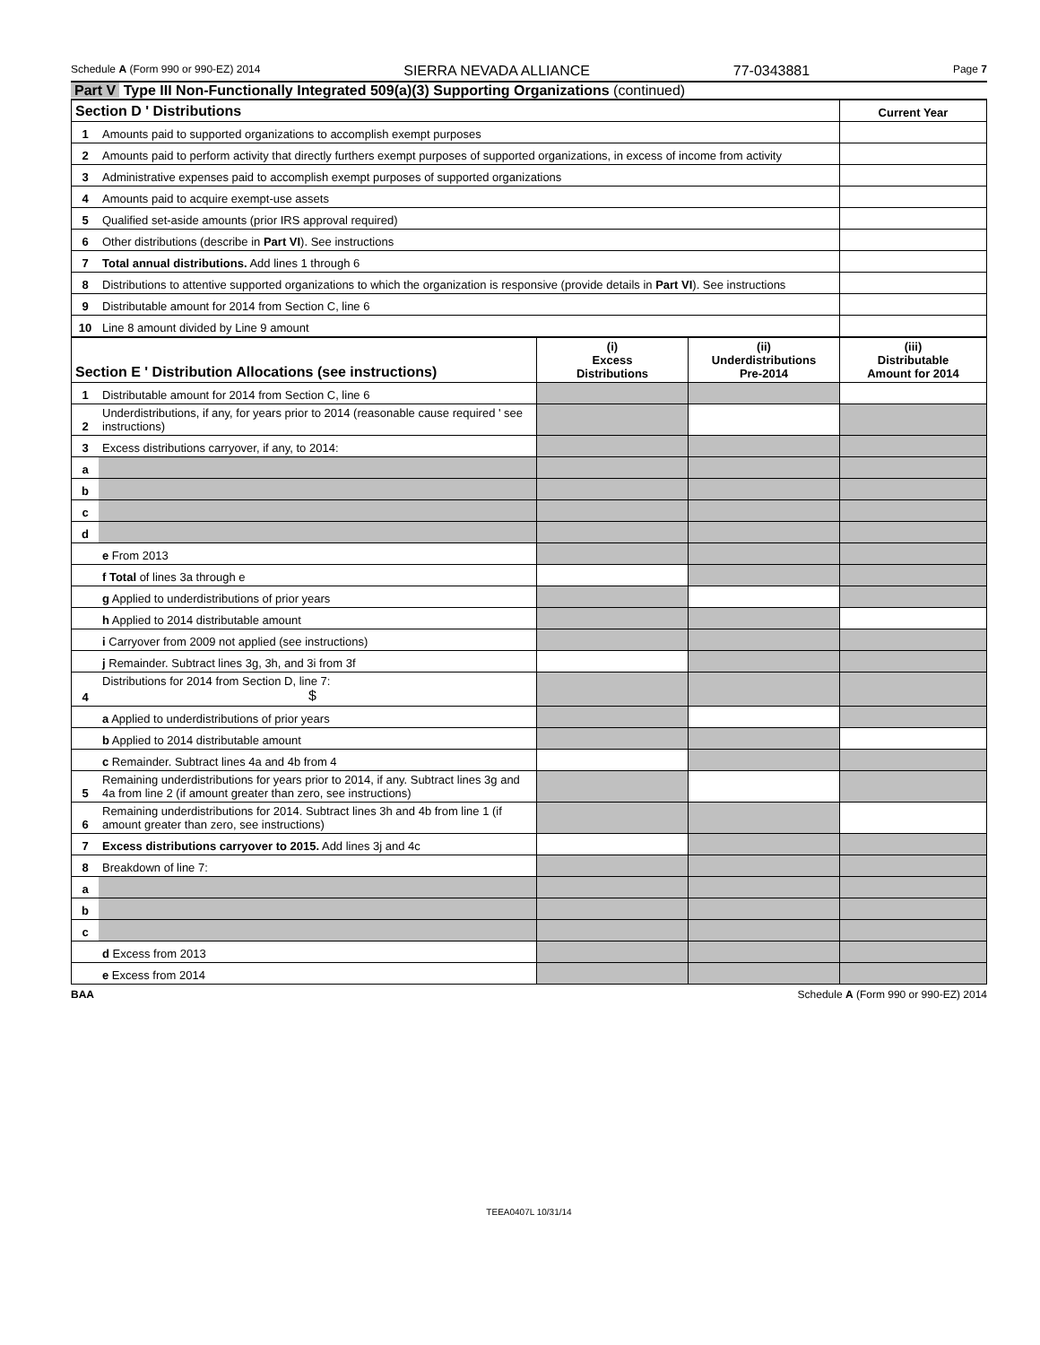Schedule A (Form 990 or 990-EZ) 2014 SIERRA NEVADA ALLIANCE 77-0343881 Page 7
Part V Type III Non-Functionally Integrated 509(a)(3) Supporting Organizations (continued)
| Section D ' Distributions | | Current Year |
| 1 | Amounts paid to supported organizations to accomplish exempt purposes | |
| 2 | Amounts paid to perform activity that directly furthers exempt purposes of supported organizations, in excess of income from activity | |
| 3 | Administrative expenses paid to accomplish exempt purposes of supported organizations | |
| 4 | Amounts paid to acquire exempt-use assets | |
| 5 | Qualified set-aside amounts (prior IRS approval required) | |
| 6 | Other distributions (describe in Part VI ). See instructions | |
| 7 | Total annual distributions. Add lines 1 through 6 | |
| 8 | Distributions to attentive supported organizations to which the organization is responsive (provide details in Part VI ). See instructions | |
| 9 | Distributable amount for 2014 from Section C, line 6 | |
| 10 | Line 8 amount divided by Line 9 amount | |
| Section E ' Distribution Allocations (see instructions) | | (i) Excess Distributions | (ii) Underdistributions Pre-2014 | (iii) Distributable Amount for 2014 |
| 1 | Distributable amount for 2014 from Section C, line 6 | | | |
| 2 | Underdistributions, if any, for years prior to 2014 (reasonable cause required ' see instructions) | | | |
| 3 | Excess distributions carryover, if any, to 2014: | | | |
| a | | | | |
| b | | | | |
| c | | | | |
| d | | | | |
| | e From 2013 | | | |
| | f Total of lines 3a through e | | | |
| | g Applied to underdistributions of prior years | | | |
| | h Applied to 2014 distributable amount | | | |
| | i Carryover from 2009 not applied (see instructions) | | | |
| | j Remainder. Subtract lines 3g, 3h, and 3i from 3f | | | |
| 4 | Distributions for 2014 from Section D, line 7: $ | | | |
| | a Applied to underdistributions of prior years | | | |
| | b Applied to 2014 distributable amount | | | |
| | c Remainder. Subtract lines 4a and 4b from 4 | | | |
| 5 | Remaining underdistributions for years prior to 2014, if any. Subtract lines 3g and 4a from line 2 (if amount greater than zero, see instructions) | | | |
| 6 | Remaining underdistributions for 2014. Subtract lines 3h and 4b from line 1 (if amount greater than zero, see instructions) | | | |
| 7 | Excess distributions carryover to 2015. Add lines 3j and 4c | | | |
| 8 | Breakdown of line 7: | | | |
| a | | | | |
| b | | | | |
| c | | | | |
| | d Excess from 2013 | | | |
| | e Excess from 2014 | | | |
BAA Schedule A (Form 990 or 990-EZ) 2014
TEEA0407L 10/31/14